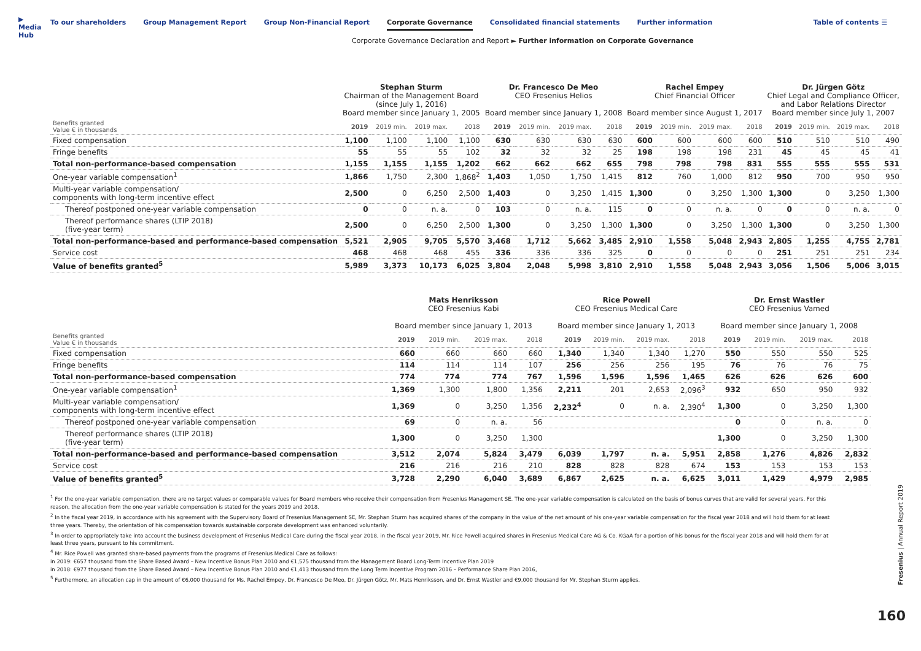▶ Media Hub
To our shareholders Group Management Report Group Non-Financial Report Corporate Governance Consolidated financial statements Further information
Table of contents ☰
Corporate Governance Declaration and Report ► Further information on Corporate Governance
| | Stephan Sturm Chairman of the Management Board (since July 1, 2016) Board member since January 1, 2005 | | | | Dr. Francesco De Meo CEO Fresenius Helios Board member since January 1, 2008 | | | | Rachel Empey Chief Financial Officer Board member since August 1, 2017 | | | | Dr. Jürgen Götz Chief Legal and Compliance Officer, and Labor Relations Director Board member since July 1, 2007 | | | |
| Benefits granted Value € in thousands | 2019 | 2019 min. | 2019 max. | 2018 | 2019 | 2019 min. | 2019 max. | 2018 | 2019 | 2019 min. | 2019 max. | 2018 | 2019 | 2019 min. | 2019 max. | 2018 |
| Fixed compensation | 1,100 | 1,100 | 1,100 | 1,100 | 630 | 630 | 630 | 630 | 600 | 600 | 600 | 600 | 510 | 510 | 510 | 490 |
| Fringe benefits | 55 | 55 | 55 | 102 | 32 | 32 | 32 | 25 | 198 | 198 | 198 | 231 | 45 | 45 | 45 | 41 |
| Total non-performance-based compensation | 1,155 | 1,155 | 1,155 | 1,202 | 662 | 662 | 662 | 655 | 798 | 798 | 798 | 831 | 555 | 555 | 555 | 531 |
| One-year variable compensation<sup>1</sup> | 1,866 | 1,750 | 2,300 | 1,868<sup>2</sup> | 1,403 | 1,050 | 1,750 | 1,415 | 812 | 760 | 1,000 | 812 | 950 | 700 | 950 | 950 |
| Multi-year variable compensation/ components with long-term incentive effect | 2,500 | 0 | 6,250 | 2,500 | 1,403 | 0 | 3,250 | 1,415 | 1,300 | 0 | 3,250 | 1,300 | 1,300 | 0 | 3,250 | 1,300 |
| Thereof postponed one-year variable compensation | 0 | 0 | n. a. | 0 | 103 | 0 | n. a. | 115 | 0 | 0 | n. a. | 0 | 0 | 0 | n. a. | 0 |
| Thereof performance shares (LTIP 2018) (five-year term) | 2,500 | 0 | 6,250 | 2,500 | 1,300 | 0 | 3,250 | 1,300 | 1,300 | 0 | 3,250 | 1,300 | 1,300 | 0 | 3,250 | 1,300 |
| Total non-performance-based and performance-based compensation | 5,521 | 2,905 | 9,705 | 5,570 | 3,468 | 1,712 | 5,662 | 3,485 | 2,910 | 1,558 | 5,048 | 2,943 | 2,805 | 1,255 | 4,755 | 2,781 |
| Service cost | 468 | 468 | 468 | 455 | 336 | 336 | 336 | 325 | 0 | 0 | 0 | 0 | 251 | 251 | 251 | 234 |
| Value of benefits granted<sup>5</sup> | 5,989 | 3,373 | 10,173 | 6,025 | 3,804 | 2,048 | 5,998 | 3,810 | 2,910 | 1,558 | 5,048 | 2,943 | 3,056 | 1,506 | 5,006 | 3,015 |
| | Mats Henriksson CEO Fresenius Kabi Board member since January 1, 2013 | | | | Rice Powell CEO Fresenius Medical Care Board member since January 1, 2013 | | | | Dr. Ernst Wastler CEO Fresenius Vamed Board member since January 1, 2008 | | | |
| Benefits granted Value € in thousands | 2019 | 2019 min. | 2019 max. | 2018 | 2019 | 2019 min. | 2019 max. | 2018 | 2019 | 2019 min. | 2019 max. | 2018 |
| Fixed compensation | 660 | 660 | 660 | 660 | 1,340 | 1,340 | 1,340 | 1,270 | 550 | 550 | 550 | 525 |
| Fringe benefits | 114 | 114 | 114 | 107 | 256 | 256 | 256 | 195 | 76 | 76 | 76 | 75 |
| Total non-performance-based compensation | 774 | 774 | 774 | 767 | 1,596 | 1,596 | 1,596 | 1,465 | 626 | 626 | 626 | 600 |
| One-year variable compensation<sup>1</sup> | 1,369 | 1,300 | 1,800 | 1,356 | 2,211 | 201 | 2,653 | 2,096<sup>3</sup> | 932 | 650 | 950 | 932 |
| Multi-year variable compensation/ components with long-term incentive effect | 1,369 | 0 | 3,250 | 1,356 | 2,232<sup>4</sup> | 0 | n. a. | 2,390<sup>4</sup> | 1,300 | 0 | 3,250 | 1,300 |
| Thereof postponed one-year variable compensation | 69 | 0 | n. a. | 56 | | | | | 0 | 0 | n. a. | 0 |
| Thereof performance shares (LTIP 2018) (five-year term) | 1,300 | 0 | 3,250 | 1,300 | | | | | 1,300 | 0 | 3,250 | 1,300 |
| Total non-performance-based and performance-based compensation | 3,512 | 2,074 | 5,824 | 3,479 | 6,039 | 1,797 | n. a. | 5,951 | 2,858 | 1,276 | 4,826 | 2,832 |
| Service cost | 216 | 216 | 216 | 210 | 828 | 828 | 828 | 674 | 153 | 153 | 153 | 153 |
| Value of benefits granted<sup>5</sup> | 3,728 | 2,290 | 6,040 | 3,689 | 6,867 | 2,625 | n. a. | 6,625 | 3,011 | 1,429 | 4,979 | 2,985 |
<sup>1</sup> For the one-year variable compensation, there are no target values or comparable values for Board members who receive their compensation from Fresenius Management SE. The one-year variable compensation is calculated on the basis of bonus curves that are valid for several years. For this reason, the allocation from the one-year variable compensation is stated for the years 2019 and 2018.
<sup>2</sup> In the fiscal year 2019, in accordance with his agreement with the Supervisory Board of Fresenius Management SE, Mr. Stephan Sturm has acquired shares of the company in the value of the net amount of his one-year variable compensation for the fiscal year 2018 and will hold them for at least three years. Thereby, the orientation of his compensation towards sustainable corporate development was enhanced voluntarily.
<sup>3</sup> In order to appropriately take into account the business development of Fresenius Medical Care during the fiscal year 2018, in the fiscal year 2019, Mr. Rice Powell acquired shares in Fresenius Medical Care AG & Co. KGaA for a portion of his bonus for the fiscal year 2018 and will hold them for at least three years, pursuant to his commitment.
<sup>4</sup> Mr. Rice Powell was granted share-based payments from the programs of Fresenius Medical Care as follows:
in 2019: €657 thousand from the Share Based Award – New Incentive Bonus Plan 2010 and €1,575 thousand from the Management Board Long-Term Incentive Plan 2019
in 2018: €977 thousand from the Share Based Award – New Incentive Bonus Plan 2010 and €1,413 thousand from the Long Term Incentive Program 2016 – Performance Share Plan 2016,
<sup>5</sup> Furthermore, an allocation cap in the amount of €6,000 thousand for Ms. Rachel Empey, Dr. Francesco De Meo, Dr. Jürgen Götz, Mr. Mats Henriksson, and Dr. Ernst Wastler and €9,000 thousand for Mr. Stephan Sturm applies.
Fresenius | Annual Report 2019
160